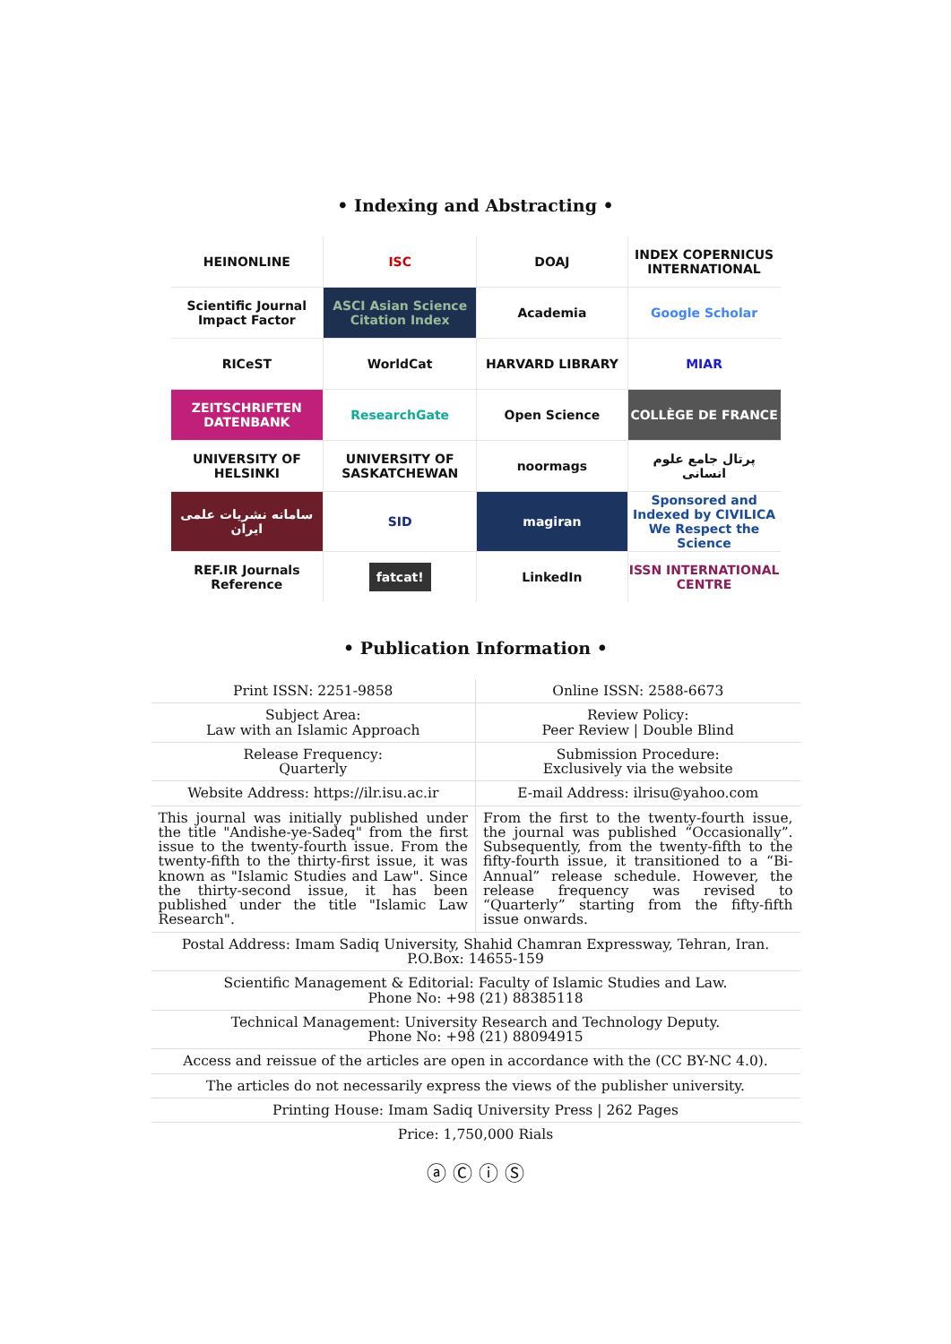• Indexing and Abstracting •
| HEINONLINE | ISC | DOAJ | INDEX COPERNICUS INTERNATIONAL |
| Scientific Journal Impact Factor | ASCI Asian Science Citation Index | Academia | Google Scholar |
| RICeST | WorldCat | HARVARD LIBRARY | MIAR |
| ZEITSCHRIFTEN DATENBANK | ResearchGate | Open Science | COLLÈGE DE FRANCE |
| UNIVERSITY OF HELSINKI | UNIVERSITY OF SASKATCHEWAN | noormags | پرتال جامع علوم انسانی |
| سامانه نشریات علمی ایران | SID | magiran | Sponsored and Indexed by CIVILICA We Respect the Science |
| REF.IR Journals Reference | fatcat! | LinkedIn | ISSN INTERNATIONAL CENTRE |
• Publication Information •
| Print ISSN: 2251-9858 | Online ISSN: 2588-6673 |
| Subject Area: Law with an Islamic Approach | Review Policy: Peer Review / Double Blind |
| Release Frequency: Quarterly | Submission Procedure: Exclusively via the website |
| Website Address: https://ilr.isu.ac.ir | E-mail Address: ilrisu@yahoo.com |
| This journal was initially published under the title "Andishe-ye-Sadeq" from the first issue to the twenty-fourth issue. From the twenty-fifth to the thirty-first issue, it was known as "Islamic Studies and Law". Since the thirty-second issue, it has been published under the title "Islamic Law Research". | From the first to the twenty-fourth issue, the journal was published “Occasionally”. Subsequently, from the twenty-fifth to the fifty-fourth issue, it transitioned to a “Bi-Annual” release schedule. However, the release frequency was revised to “Quarterly” starting from the fifty-fifth issue onwards. |
| Postal Address: Imam Sadiq University, Shahid Chamran Expressway, Tehran, Iran. P.O.Box: 14655-159 | |
| Scientific Management & Editorial: Faculty of Islamic Studies and Law. Phone No: +98 (21) 88385118 | |
| Technical Management: University Research and Technology Deputy. Phone No: +98 (21) 88094915 | |
| Access and reissue of the articles are open in accordance with the (CC BY-NC 4.0). | |
| The articles do not necessarily express the views of the publisher university. | |
| Printing House: Imam Sadiq University Press / 262 Pages | |
| Price: 1,750,000 Rials | |
ⓐ Ⓒ ⓘ Ⓢ